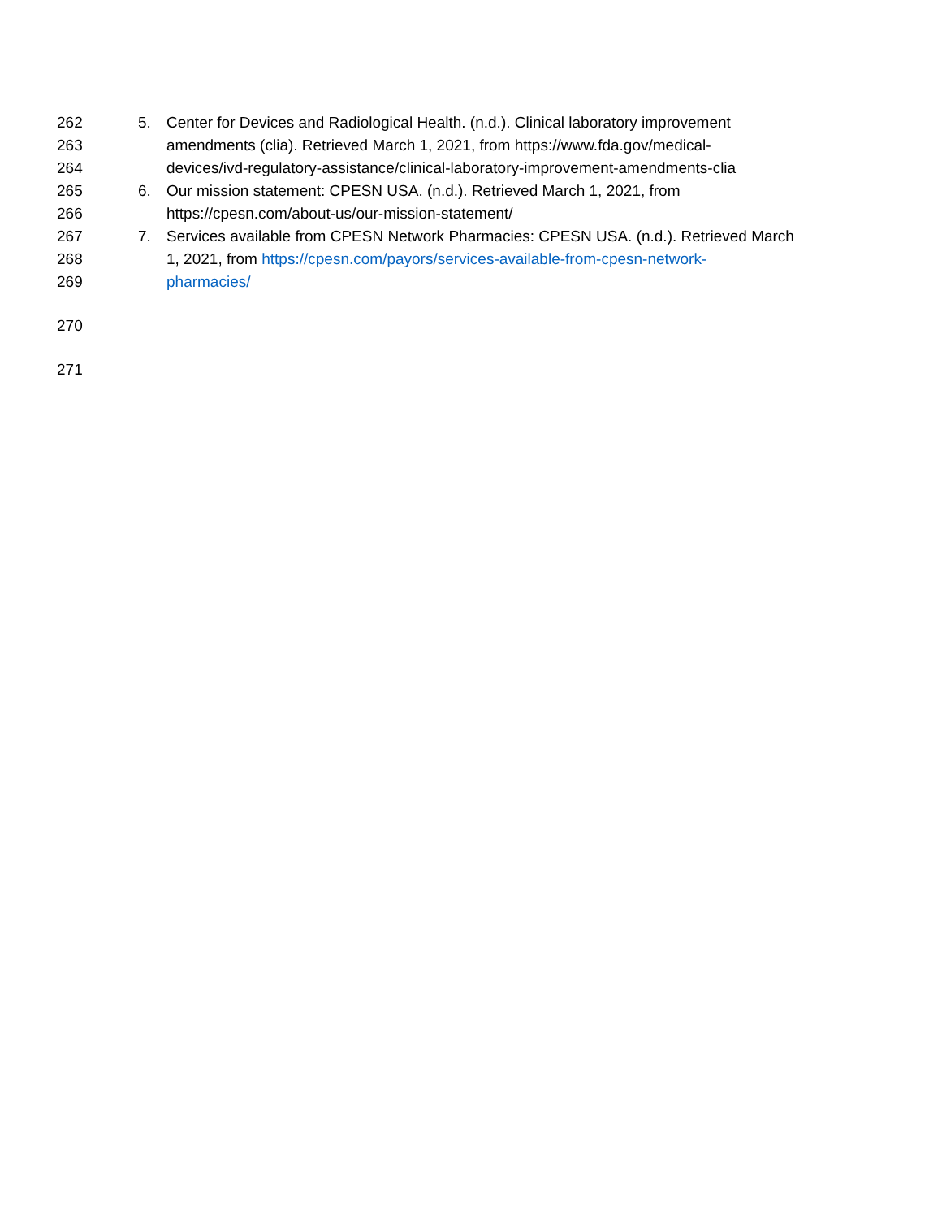262 5. Center for Devices and Radiological Health. (n.d.). Clinical laboratory improvement
263 amendments (clia). Retrieved March 1, 2021, from https://www.fda.gov/medical-
264 devices/ivd-regulatory-assistance/clinical-laboratory-improvement-amendments-clia
265 6. Our mission statement: CPESN USA. (n.d.). Retrieved March 1, 2021, from
266 https://cpesn.com/about-us/our-mission-statement/
267 7. Services available from CPESN Network Pharmacies: CPESN USA. (n.d.). Retrieved March
268 1, 2021, from https://cpesn.com/payors/services-available-from-cpesn-network-
269 pharmacies/
270
271